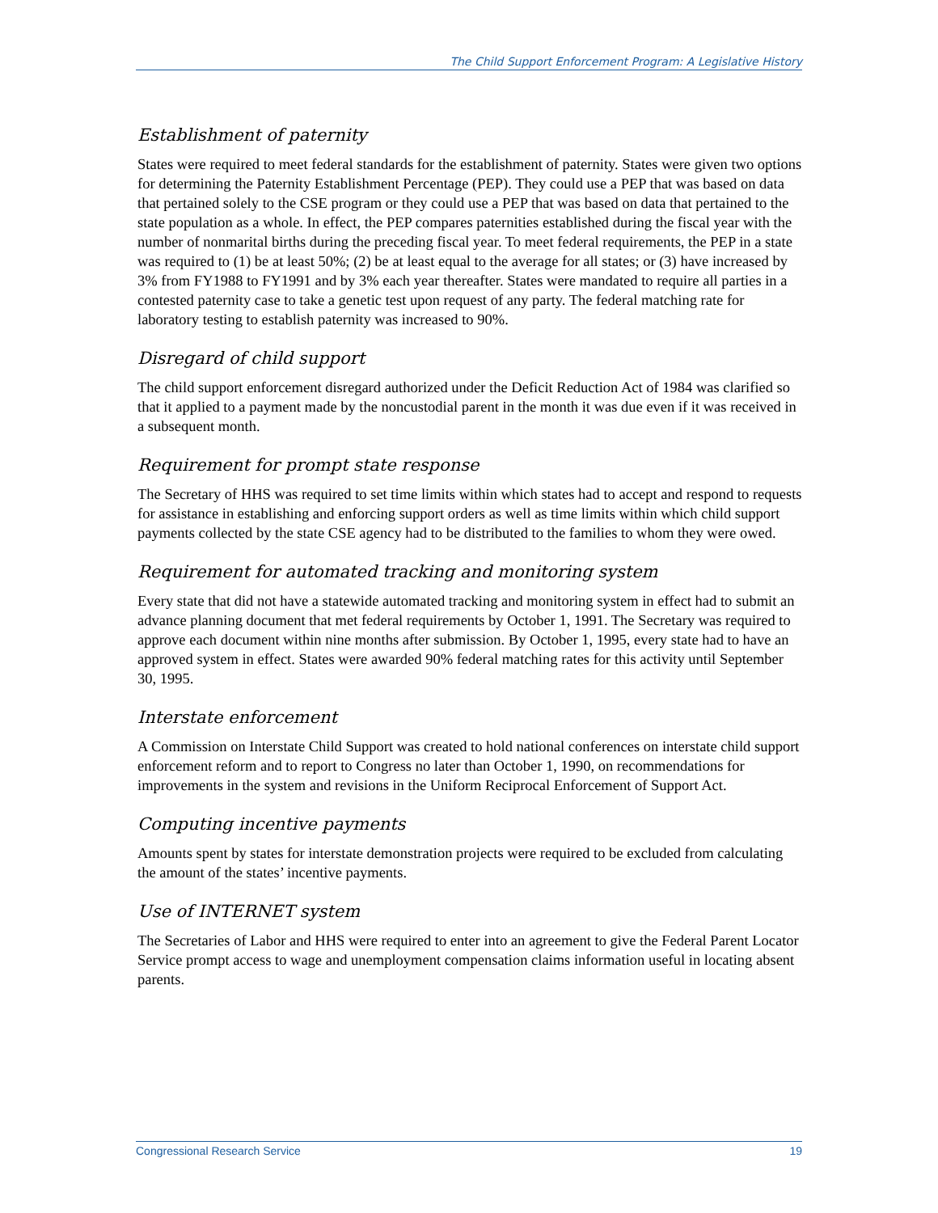The Child Support Enforcement Program: A Legislative History
Establishment of paternity
States were required to meet federal standards for the establishment of paternity. States were given two options for determining the Paternity Establishment Percentage (PEP). They could use a PEP that was based on data that pertained solely to the CSE program or they could use a PEP that was based on data that pertained to the state population as a whole. In effect, the PEP compares paternities established during the fiscal year with the number of nonmarital births during the preceding fiscal year. To meet federal requirements, the PEP in a state was required to (1) be at least 50%; (2) be at least equal to the average for all states; or (3) have increased by 3% from FY1988 to FY1991 and by 3% each year thereafter. States were mandated to require all parties in a contested paternity case to take a genetic test upon request of any party. The federal matching rate for laboratory testing to establish paternity was increased to 90%.
Disregard of child support
The child support enforcement disregard authorized under the Deficit Reduction Act of 1984 was clarified so that it applied to a payment made by the noncustodial parent in the month it was due even if it was received in a subsequent month.
Requirement for prompt state response
The Secretary of HHS was required to set time limits within which states had to accept and respond to requests for assistance in establishing and enforcing support orders as well as time limits within which child support payments collected by the state CSE agency had to be distributed to the families to whom they were owed.
Requirement for automated tracking and monitoring system
Every state that did not have a statewide automated tracking and monitoring system in effect had to submit an advance planning document that met federal requirements by October 1, 1991. The Secretary was required to approve each document within nine months after submission. By October 1, 1995, every state had to have an approved system in effect. States were awarded 90% federal matching rates for this activity until September 30, 1995.
Interstate enforcement
A Commission on Interstate Child Support was created to hold national conferences on interstate child support enforcement reform and to report to Congress no later than October 1, 1990, on recommendations for improvements in the system and revisions in the Uniform Reciprocal Enforcement of Support Act.
Computing incentive payments
Amounts spent by states for interstate demonstration projects were required to be excluded from calculating the amount of the states’ incentive payments.
Use of INTERNET system
The Secretaries of Labor and HHS were required to enter into an agreement to give the Federal Parent Locator Service prompt access to wage and unemployment compensation claims information useful in locating absent parents.
Congressional Research Service 19